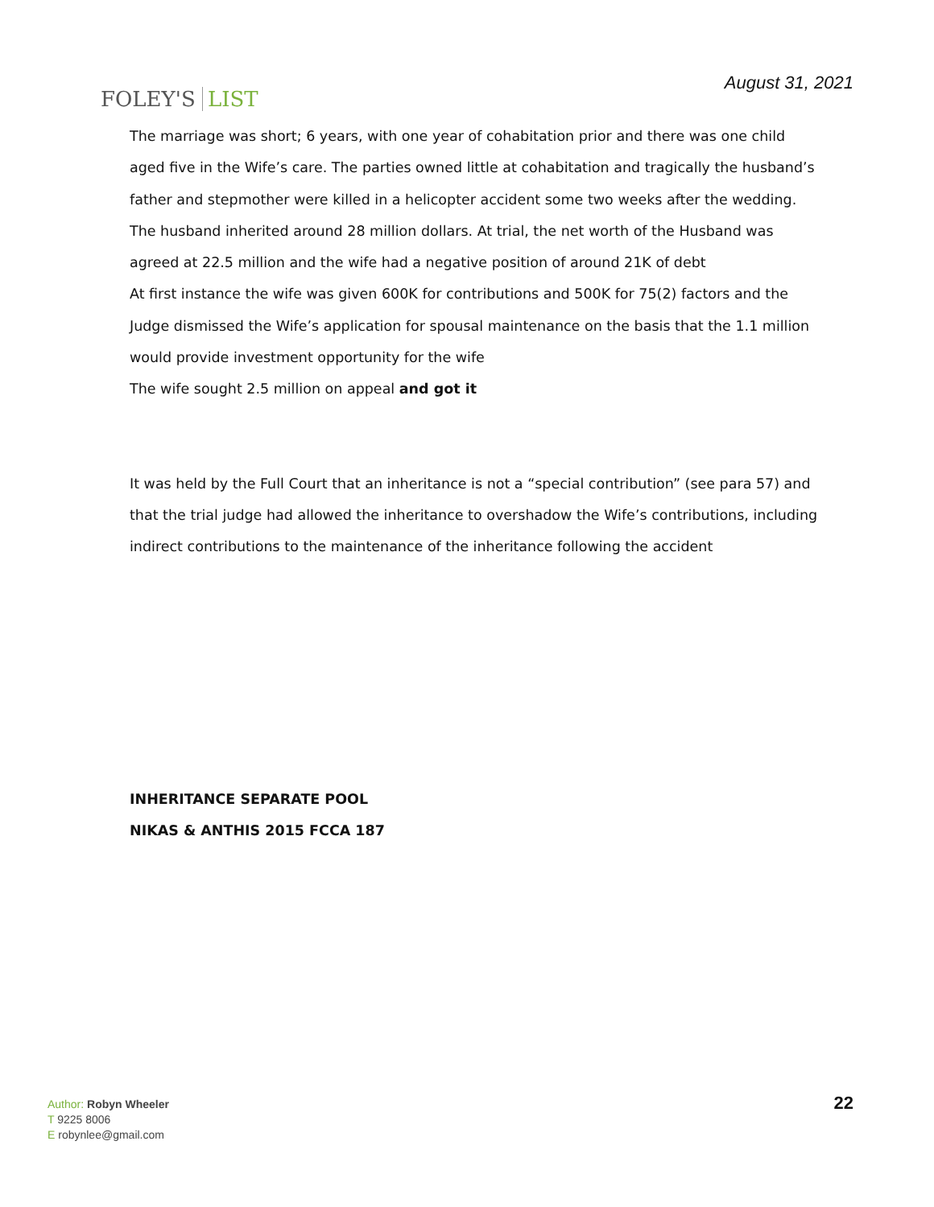FOLEY'S LIST
August 31, 2021
The marriage was short; 6 years, with one year of cohabitation prior and there was one child aged five in the Wife’s care. The parties owned little at cohabitation and tragically the husband’s father and stepmother were killed in a helicopter accident some two weeks after the wedding. The husband inherited around 28 million dollars. At trial, the net worth of the Husband was agreed at 22.5 million and the wife had a negative position of around 21K of debt
At first instance the wife was given 600K for contributions and 500K for 75(2) factors and the Judge dismissed the Wife’s application for spousal maintenance on the basis that the 1.1 million would provide investment opportunity for the wife
The wife sought 2.5 million on appeal and got it
It was held by the Full Court that an inheritance is not a “special contribution” (see para 57) and that the trial judge had allowed the inheritance to overshadow the Wife’s contributions, including indirect contributions to the maintenance of the inheritance following the accident
INHERITANCE SEPARATE POOL
NIKAS & ANTHIS 2015 FCCA 187
Author: Robyn Wheeler
T 9225 8006
E robynlee@gmail.com
22